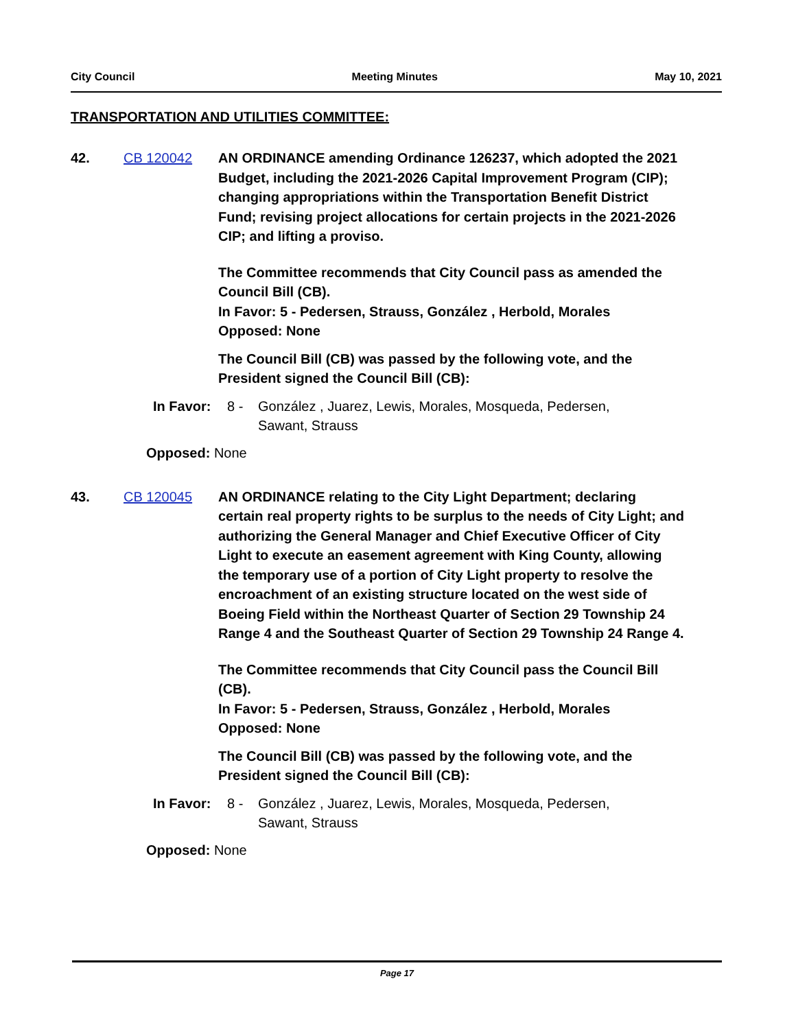City Council Meeting Minutes May 10, 2021
TRANSPORTATION AND UTILITIES COMMITTEE:
42. CB 120042 AN ORDINANCE amending Ordinance 126237, which adopted the 2021 Budget, including the 2021-2026 Capital Improvement Program (CIP); changing appropriations within the Transportation Benefit District Fund; revising project allocations for certain projects in the 2021-2026 CIP; and lifting a proviso.
The Committee recommends that City Council pass as amended the Council Bill (CB).
In Favor: 5 - Pedersen, Strauss, González , Herbold, Morales
Opposed: None
The Council Bill (CB) was passed by the following vote, and the President signed the Council Bill (CB):
In Favor: 8 - González , Juarez, Lewis, Morales, Mosqueda, Pedersen, Sawant, Strauss
Opposed: None
43. CB 120045 AN ORDINANCE relating to the City Light Department; declaring certain real property rights to be surplus to the needs of City Light; and authorizing the General Manager and Chief Executive Officer of City Light to execute an easement agreement with King County, allowing the temporary use of a portion of City Light property to resolve the encroachment of an existing structure located on the west side of Boeing Field within the Northeast Quarter of Section 29 Township 24 Range 4 and the Southeast Quarter of Section 29 Township 24 Range 4.
The Committee recommends that City Council pass the Council Bill (CB).
In Favor: 5 - Pedersen, Strauss, González , Herbold, Morales
Opposed: None
The Council Bill (CB) was passed by the following vote, and the President signed the Council Bill (CB):
In Favor: 8 - González , Juarez, Lewis, Morales, Mosqueda, Pedersen, Sawant, Strauss
Opposed: None
Page 17